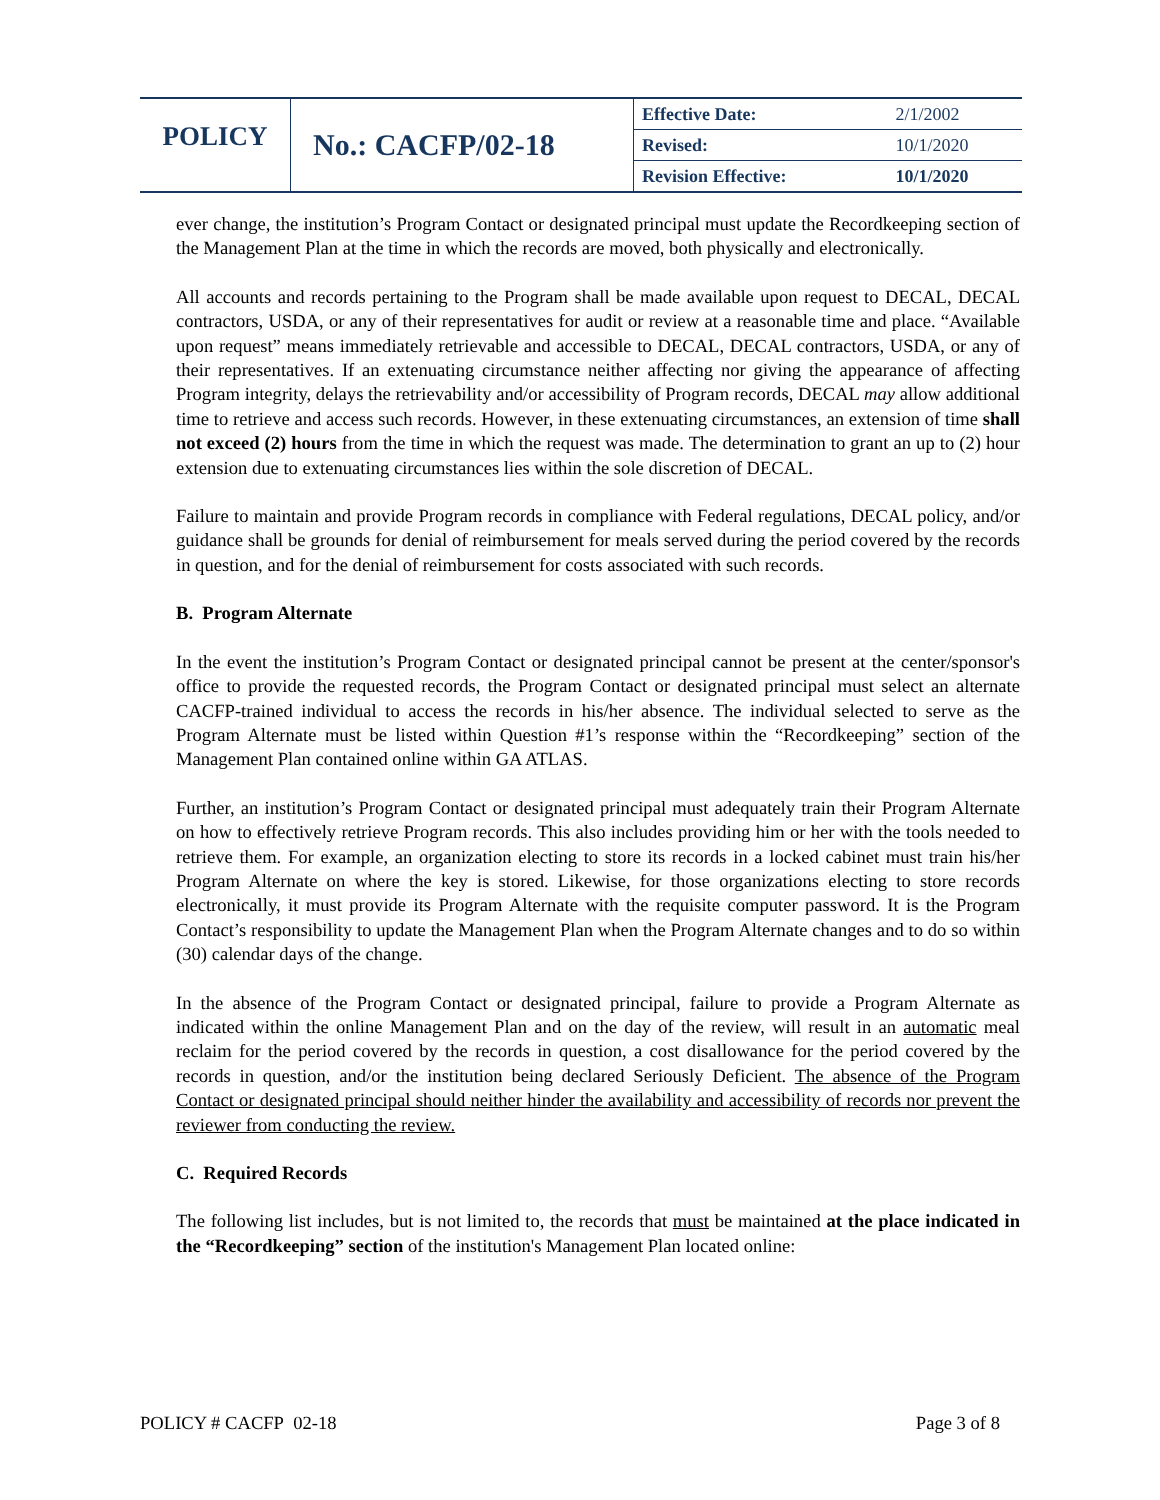| POLICY | No.: CACFP/02-18 | Effective Date: | 2/1/2002 |
| | | Revised: | 10/1/2020 |
| | | Revision Effective: | 10/1/2020 |
ever change, the institution’s Program Contact or designated principal must update the Recordkeeping section of the Management Plan at the time in which the records are moved, both physically and electronically.
All accounts and records pertaining to the Program shall be made available upon request to DECAL, DECAL contractors, USDA, or any of their representatives for audit or review at a reasonable time and place. “Available upon request” means immediately retrievable and accessible to DECAL, DECAL contractors, USDA, or any of their representatives. If an extenuating circumstance neither affecting nor giving the appearance of affecting Program integrity, delays the retrievability and/or accessibility of Program records, DECAL may allow additional time to retrieve and access such records. However, in these extenuating circumstances, an extension of time shall not exceed (2) hours from the time in which the request was made. The determination to grant an up to (2) hour extension due to extenuating circumstances lies within the sole discretion of DECAL.
Failure to maintain and provide Program records in compliance with Federal regulations, DECAL policy, and/or guidance shall be grounds for denial of reimbursement for meals served during the period covered by the records in question, and for the denial of reimbursement for costs associated with such records.
B. Program Alternate
In the event the institution’s Program Contact or designated principal cannot be present at the center/sponsor's office to provide the requested records, the Program Contact or designated principal must select an alternate CACFP-trained individual to access the records in his/her absence. The individual selected to serve as the Program Alternate must be listed within Question #1’s response within the “Recordkeeping” section of the Management Plan contained online within GA ATLAS.
Further, an institution’s Program Contact or designated principal must adequately train their Program Alternate on how to effectively retrieve Program records. This also includes providing him or her with the tools needed to retrieve them. For example, an organization electing to store its records in a locked cabinet must train his/her Program Alternate on where the key is stored. Likewise, for those organizations electing to store records electronically, it must provide its Program Alternate with the requisite computer password. It is the Program Contact’s responsibility to update the Management Plan when the Program Alternate changes and to do so within (30) calendar days of the change.
In the absence of the Program Contact or designated principal, failure to provide a Program Alternate as indicated within the online Management Plan and on the day of the review, will result in an automatic meal reclaim for the period covered by the records in question, a cost disallowance for the period covered by the records in question, and/or the institution being declared Seriously Deficient. The absence of the Program Contact or designated principal should neither hinder the availability and accessibility of records nor prevent the reviewer from conducting the review.
C. Required Records
The following list includes, but is not limited to, the records that must be maintained at the place indicated in the “Recordkeeping” section of the institution's Management Plan located online:
POLICY # CACFP 02-18 Page 3 of 8